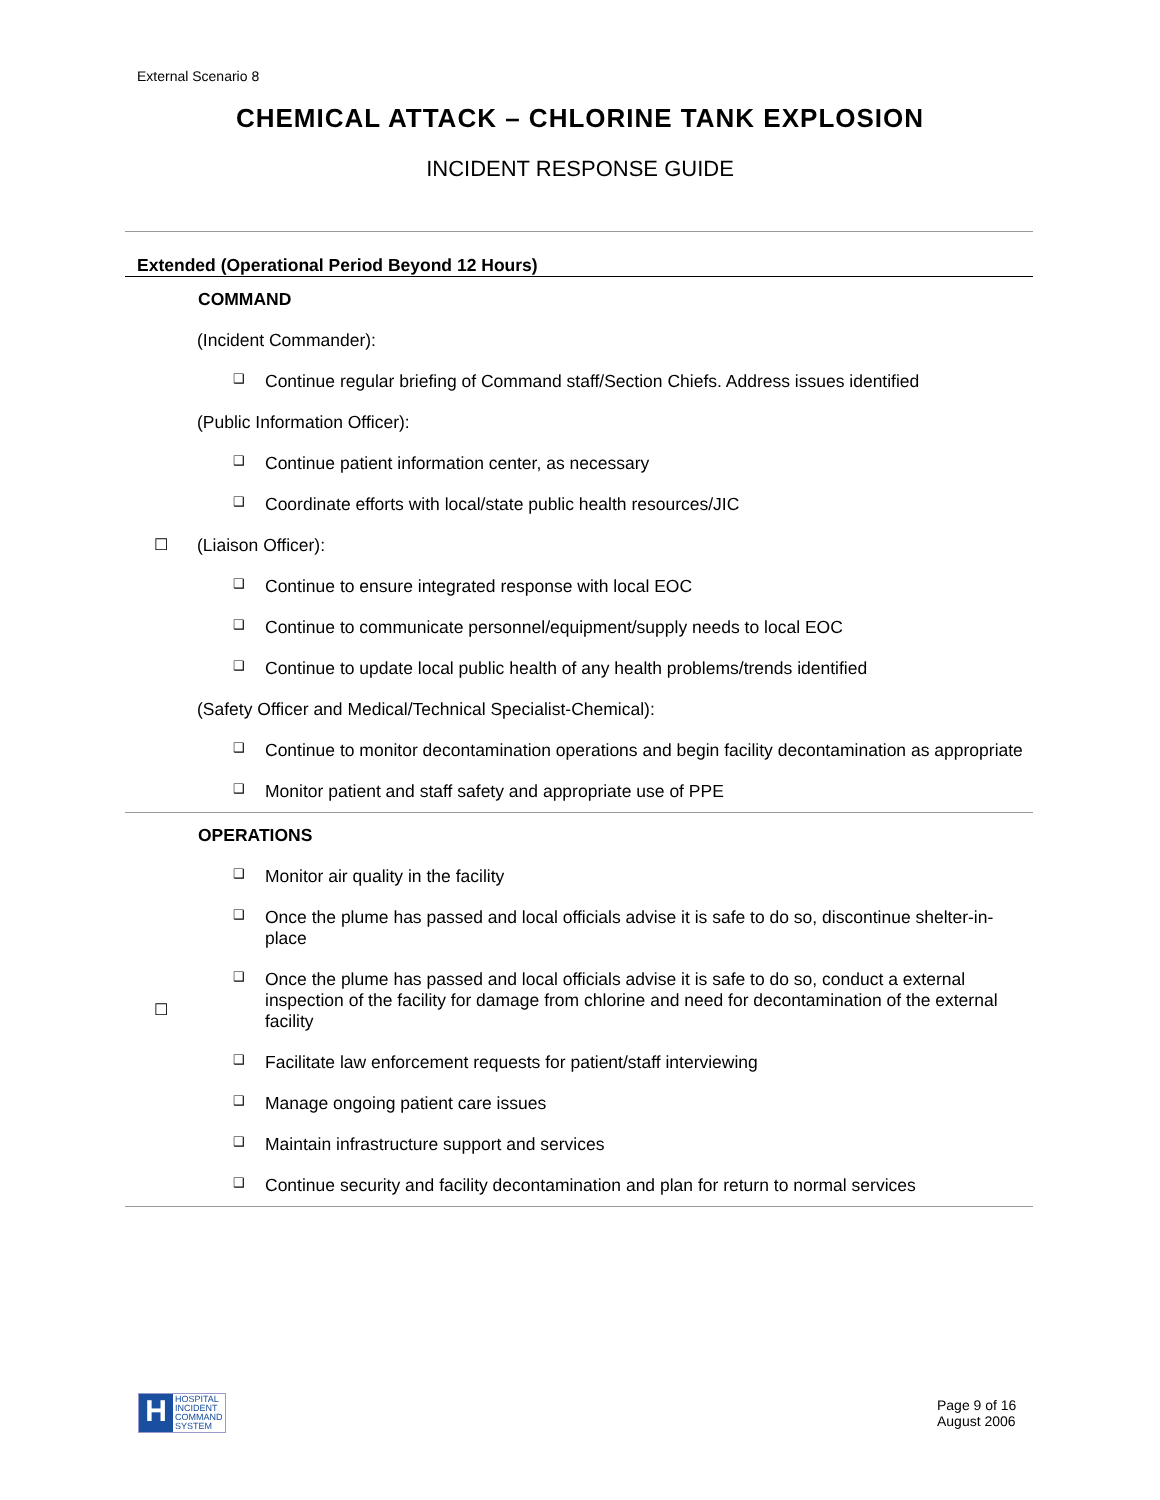External Scenario 8
CHEMICAL ATTACK – CHLORINE TANK EXPLOSION
INCIDENT RESPONSE GUIDE
| Extended (Operational Period Beyond 12 Hours) | |
| ☐ | COMMAND (Incident Commander): ❑ Continue regular briefing of Command staff/Section Chiefs. Address issues identified (Public Information Officer): ❑ Continue patient information center, as necessary ❑ Coordinate efforts with local/state public health resources/JIC (Liaison Officer): ❑ Continue to ensure integrated response with local EOC ❑ Continue to communicate personnel/equipment/supply needs to local EOC ❑ Continue to update local public health of any health problems/trends identified (Safety Officer and Medical/Technical Specialist-Chemical): ❑ Continue to monitor decontamination operations and begin facility decontamination as appropriate ❑ Monitor patient and staff safety and appropriate use of PPE |
| ☐ | OPERATIONS ❑ Monitor air quality in the facility ❑ Once the plume has passed and local officials advise it is safe to do so, discontinue shelter-in-place ❑ Once the plume has passed and local officials advise it is safe to do so, conduct a external inspection of the facility for damage from chlorine and need for decontamination of the external facility ❑ Facilitate law enforcement requests for patient/staff interviewing ❑ Manage ongoing patient care issues ❑ Maintain infrastructure support and services ❑ Continue security and facility decontamination and plan for return to normal services |
H
HOSPITAL
INCIDENT
COMMAND
SYSTEM
Page 9 of 16
August 2006